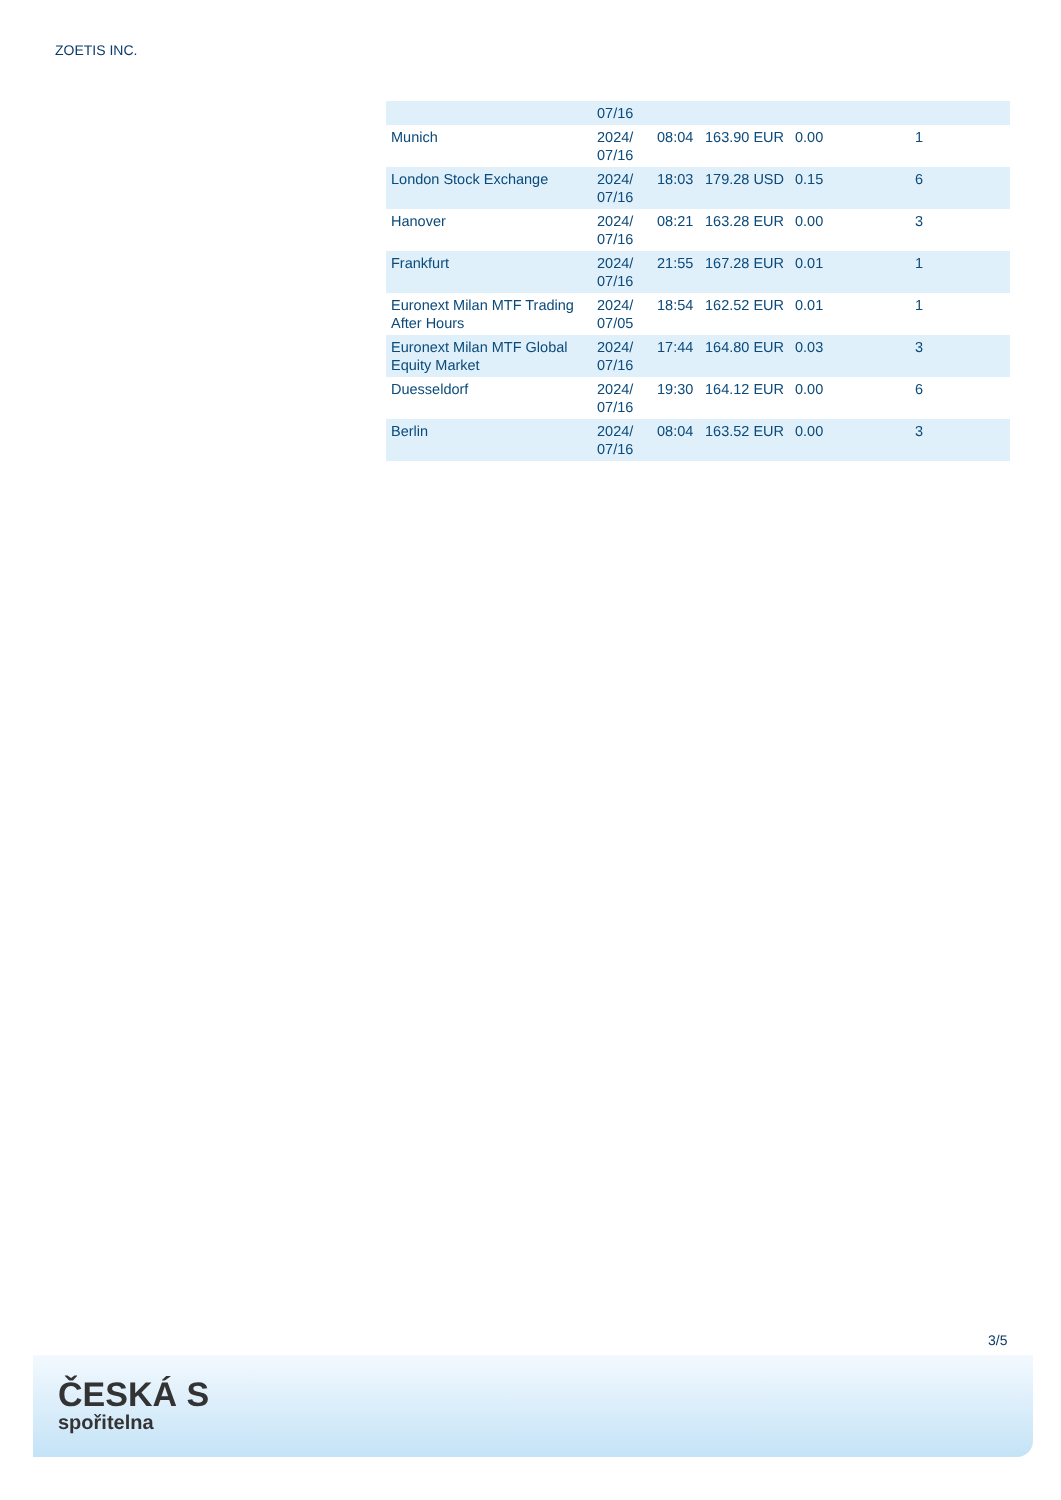ZOETIS INC.
| | 07/16 | | | | |
| Munich | 2024/ 07/16 | 08:04 | 163.90 EUR | 0.00 | 1 |
| London Stock Exchange | 2024/ 07/16 | 18:03 | 179.28 USD | 0.15 | 6 |
| Hanover | 2024/ 07/16 | 08:21 | 163.28 EUR | 0.00 | 3 |
| Frankfurt | 2024/ 07/16 | 21:55 | 167.28 EUR | 0.01 | 1 |
| Euronext Milan MTF Trading After Hours | 2024/ 07/05 | 18:54 | 162.52 EUR | 0.01 | 1 |
| Euronext Milan MTF Global Equity Market | 2024/ 07/16 | 17:44 | 164.80 EUR | 0.03 | 3 |
| Duesseldorf | 2024/ 07/16 | 19:30 | 164.12 EUR | 0.00 | 6 |
| Berlin | 2024/ 07/16 | 08:04 | 163.52 EUR | 0.00 | 3 |
3/5
ČESKÁ S
spořitelna